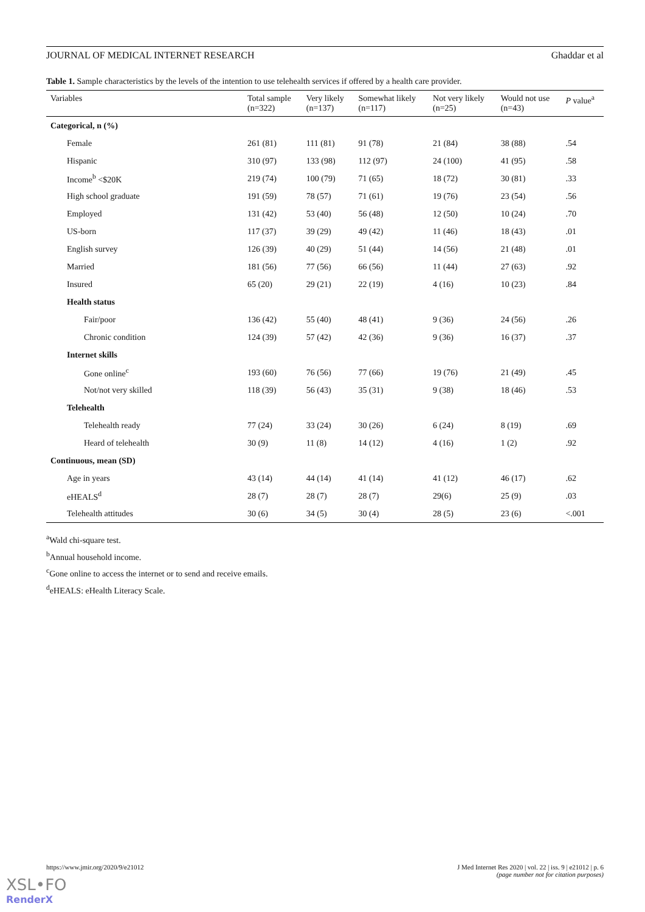JOURNAL OF MEDICAL INTERNET RESEARCH Ghaddar et al
Table 1. Sample characteristics by the levels of the intention to use telehealth services if offered by a health care provider.
| Variables | Total sample (n=322) | Very likely (n=137) | Somewhat likely (n=117) | Not very likely (n=25) | Would not use (n=43) | P value<sup>a</sup> |
| --- | --- | --- | --- | --- | --- | --- |
| Categorical, n (%) | | | | | | |
| Female | 261 (81) | 111 (81) | 91 (78) | 21 (84) | 38 (88) | .54 |
| Hispanic | 310 (97) | 133 (98) | 112 (97) | 24 (100) | 41 (95) | .58 |
| Income<sup>b</sup> <$20K | 219 (74) | 100 (79) | 71 (65) | 18 (72) | 30 (81) | .33 |
| High school graduate | 191 (59) | 78 (57) | 71 (61) | 19 (76) | 23 (54) | .56 |
| Employed | 131 (42) | 53 (40) | 56 (48) | 12 (50) | 10 (24) | .70 |
| US-born | 117 (37) | 39 (29) | 49 (42) | 11 (46) | 18 (43) | .01 |
| English survey | 126 (39) | 40 (29) | 51 (44) | 14 (56) | 21 (48) | .01 |
| Married | 181 (56) | 77 (56) | 66 (56) | 11 (44) | 27 (63) | .92 |
| Insured | 65 (20) | 29 (21) | 22 (19) | 4 (16) | 10 (23) | .84 |
| Health status | | | | | | |
| Fair/poor | 136 (42) | 55 (40) | 48 (41) | 9 (36) | 24 (56) | .26 |
| Chronic condition | 124 (39) | 57 (42) | 42 (36) | 9 (36) | 16 (37) | .37 |
| Internet skills | | | | | | |
| Gone online<sup>c</sup> | 193 (60) | 76 (56) | 77 (66) | 19 (76) | 21 (49) | .45 |
| Not/not very skilled | 118 (39) | 56 (43) | 35 (31) | 9 (38) | 18 (46) | .53 |
| Telehealth | | | | | | |
| Telehealth ready | 77 (24) | 33 (24) | 30 (26) | 6 (24) | 8 (19) | .69 |
| Heard of telehealth | 30 (9) | 11 (8) | 14 (12) | 4 (16) | 1 (2) | .92 |
| Continuous, mean (SD) | | | | | | |
| Age in years | 43 (14) | 44 (14) | 41 (14) | 41 (12) | 46 (17) | .62 |
| eHEALS<sup>d</sup> | 28 (7) | 28 (7) | 28 (7) | 29(6) | 25 (9) | .03 |
| Telehealth attitudes | 30 (6) | 34 (5) | 30 (4) | 28 (5) | 23 (6) | <.001 |
<sup>a</sup> Wald chi-square test.
<sup>b</sup> Annual household income.
<sup>c</sup> Gone online to access the internet or to send and receive emails.
<sup>d</sup> eHEALS: eHealth Literacy Scale.
https://www.jmir.org/2020/9/e21012 J Med Internet Res 2020 | vol. 22 | iss. 9 | e21012 | p. 6
(page number not for citation purposes)
XSL•FO
RenderX